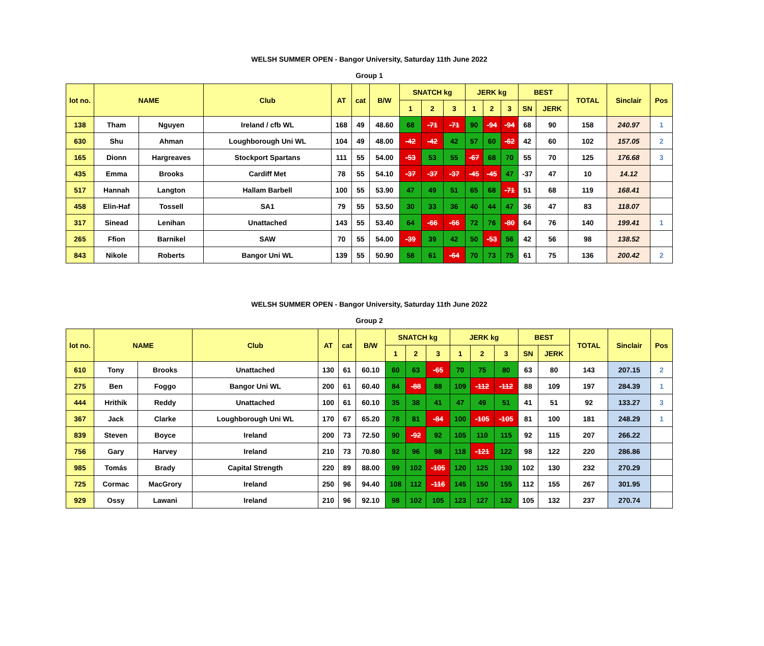WELSH SUMMER OPEN - Bangor University, Saturday 11th June 2022
Group 1
| lot no. | NAME | | Club | AT | cat | B/W | SNATCH kg | | | JERK kg | | | BEST | | TOTAL | Sinclair | Pos |
| --- | --- | --- | --- | --- | --- | --- | --- | --- | --- | --- | --- | --- | --- | --- | --- | --- | --- |
| | | | | | | | 1 | 2 | 3 | 1 | 2 | 3 | SN | JERK | | | |
| 138 | Tham | Nguyen | Ireland / cfb WL | 168 | 49 | 48.60 | 68 | -71 | -71 | 90 | -94 | -94 | 68 | 90 | 158 | 240.97 | 1 |
| 630 | Shu | Ahman | Loughborough Uni WL | 104 | 49 | 48.00 | -42 | -42 | 42 | 57 | 60 | -62 | 42 | 60 | 102 | 157.05 | 2 |
| 165 | Dionn | Hargreaves | Stockport Spartans | 111 | 55 | 54.00 | -53 | 53 | 55 | -67 | 68 | 70 | 55 | 70 | 125 | 176.68 | 3 |
| 435 | Emma | Brooks | Cardiff Met | 78 | 55 | 54.10 | -37 | -37 | -37 | -45 | -45 | 47 | -37 | 47 | 10 | 14.12 | |
| 517 | Hannah | Langton | Hallam Barbell | 100 | 55 | 53.90 | 47 | 49 | 51 | 65 | 68 | -71 | 51 | 68 | 119 | 168.41 | |
| 458 | Elin-Haf | Tossell | SA1 | 79 | 55 | 53.50 | 30 | 33 | 36 | 40 | 44 | 47 | 36 | 47 | 83 | 118.07 | |
| 317 | Sinead | Lenihan | Unattached | 143 | 55 | 53.40 | 64 | -66 | -66 | 72 | 76 | -80 | 64 | 76 | 140 | 199.41 | 1 |
| 265 | Ffion | Barnikel | SAW | 70 | 55 | 54.00 | -39 | 39 | 42 | 50 | -53 | 56 | 42 | 56 | 98 | 138.52 | |
| 843 | Nikole | Roberts | Bangor Uni WL | 139 | 55 | 50.90 | 58 | 61 | -64 | 70 | 73 | 75 | 61 | 75 | 136 | 200.42 | 2 |
WELSH SUMMER OPEN - Bangor University, Saturday 11th June 2022
Group 2
| lot no. | NAME | | Club | AT | cat | B/W | SNATCH kg | | | JERK kg | | | BEST | | TOTAL | Sinclair | Pos |
| --- | --- | --- | --- | --- | --- | --- | --- | --- | --- | --- | --- | --- | --- | --- | --- | --- | --- |
| | | | | | | | 1 | 2 | 3 | 1 | 2 | 3 | SN | JERK | | | |
| 610 | Tony | Brooks | Unattached | 130 | 61 | 60.10 | 60 | 63 | -65 | 70 | 75 | 80 | 63 | 80 | 143 | 207.15 | 2 |
| 275 | Ben | Foggo | Bangor Uni WL | 200 | 61 | 60.40 | 84 | -88 | 88 | 109 | -112 | -112 | 88 | 109 | 197 | 284.39 | 1 |
| 444 | Hrithik | Reddy | Unattached | 100 | 61 | 60.10 | 35 | 38 | 41 | 47 | 49 | 51 | 41 | 51 | 92 | 133.27 | 3 |
| 367 | Jack | Clarke | Loughborough Uni WL | 170 | 67 | 65.20 | 78 | 81 | -84 | 100 | -105 | -105 | 81 | 100 | 181 | 248.29 | 1 |
| 839 | Steven | Boyce | Ireland | 200 | 73 | 72.50 | 90 | -92 | 92 | 105 | 110 | 115 | 92 | 115 | 207 | 266.22 | |
| 756 | Gary | Harvey | Ireland | 210 | 73 | 70.80 | 92 | 96 | 98 | 118 | -121 | 122 | 98 | 122 | 220 | 286.86 | |
| 985 | Tomás | Brady | Capital Strength | 220 | 89 | 88.00 | 99 | 102 | -105 | 120 | 125 | 130 | 102 | 130 | 232 | 270.29 | |
| 725 | Cormac | MacGrory | Ireland | 250 | 96 | 94.40 | 108 | 112 | -116 | 145 | 150 | 155 | 112 | 155 | 267 | 301.95 | |
| 929 | Ossy | Lawani | Ireland | 210 | 96 | 92.10 | 98 | 102 | 105 | 123 | 127 | 132 | 105 | 132 | 237 | 270.74 | |